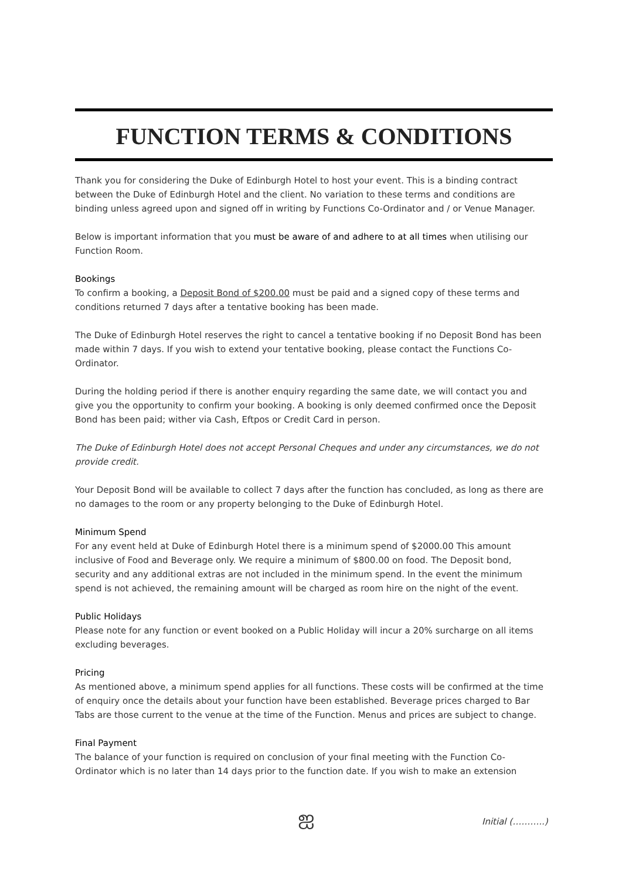FUNCTION TERMS & CONDITIONS
Thank you for considering the Duke of Edinburgh Hotel to host your event. This is a binding contract between the Duke of Edinburgh Hotel and the client. No variation to these terms and conditions are binding unless agreed upon and signed off in writing by Functions Co-Ordinator and / or Venue Manager.
Below is important information that you must be aware of and adhere to at all times when utilising our Function Room.
Bookings
To confirm a booking, a Deposit Bond of $200.00 must be paid and a signed copy of these terms and conditions returned 7 days after a tentative booking has been made.
The Duke of Edinburgh Hotel reserves the right to cancel a tentative booking if no Deposit Bond has been made within 7 days. If you wish to extend your tentative booking, please contact the Functions Co-Ordinator.
During the holding period if there is another enquiry regarding the same date, we will contact you and give you the opportunity to confirm your booking. A booking is only deemed confirmed once the Deposit Bond has been paid; wither via Cash, Eftpos or Credit Card in person.
The Duke of Edinburgh Hotel does not accept Personal Cheques and under any circumstances, we do not provide credit.
Your Deposit Bond will be available to collect 7 days after the function has concluded, as long as there are no damages to the room or any property belonging to the Duke of Edinburgh Hotel.
Minimum Spend
For any event held at Duke of Edinburgh Hotel there is a minimum spend of $2000.00 This amount inclusive of Food and Beverage only. We require a minimum of $800.00 on food. The Deposit bond, security and any additional extras are not included in the minimum spend. In the event the minimum spend is not achieved, the remaining amount will be charged as room hire on the night of the event.
Public Holidays
Please note for any function or event booked on a Public Holiday will incur a 20% surcharge on all items excluding beverages.
Pricing
As mentioned above, a minimum spend applies for all functions. These costs will be confirmed at the time of enquiry once the details about your function have been established. Beverage prices charged to Bar Tabs are those current to the venue at the time of the Function. Menus and prices are subject to change.
Final Payment
The balance of your function is required on conclusion of your final meeting with the Function Co-Ordinator which is no later than 14 days prior to the function date. If you wish to make an extension
ஐ Initial (………..)